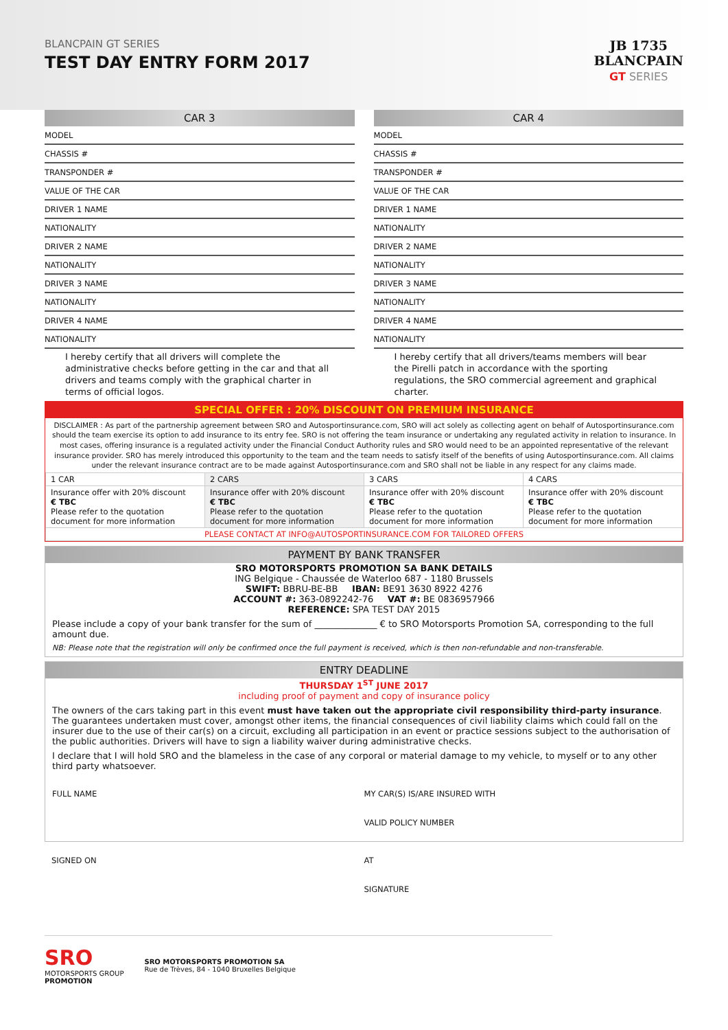BLANCPAIN GT SERIES
TEST DAY ENTRY FORM 2017
JB 1735
BLANCPAIN
GT SERIES
CAR 3
MODEL
CHASSIS #
TRANSPONDER #
VALUE OF THE CAR
DRIVER 1 NAME
NATIONALITY
DRIVER 2 NAME
NATIONALITY
DRIVER 3 NAME
NATIONALITY
DRIVER 4 NAME
NATIONALITY
I hereby certify that all drivers will complete the administrative checks before getting in the car and that all drivers and teams comply with the graphical charter in terms of official logos.
CAR 4
MODEL
CHASSIS #
TRANSPONDER #
VALUE OF THE CAR
DRIVER 1 NAME
NATIONALITY
DRIVER 2 NAME
NATIONALITY
DRIVER 3 NAME
NATIONALITY
DRIVER 4 NAME
NATIONALITY
I hereby certify that all drivers/teams members will bear the Pirelli patch in accordance with the sporting regulations, the SRO commercial agreement and graphical charter.
SPECIAL OFFER : 20% DISCOUNT ON PREMIUM INSURANCE
DISCLAIMER : As part of the partnership agreement between SRO and Autosportinsurance.com, SRO will act solely as collecting agent on behalf of Autosportinsurance.com should the team exercise its option to add insurance to its entry fee. SRO is not offering the team insurance or undertaking any regulated activity in relation to insurance. In most cases, offering insurance is a regulated activity under the Financial Conduct Authority rules and SRO would need to be an appointed representative of the relevant insurance provider. SRO has merely introduced this opportunity to the team and the team needs to satisfy itself of the benefits of using Autosportinsurance.com. All claims under the relevant insurance contract are to be made against Autosportinsurance.com and SRO shall not be liable in any respect for any claims made.
| 1 CAR | 2 CARS | 3 CARS | 4 CARS |
| --- | --- | --- | --- |
| Insurance offer with 20% discount € TBC Please refer to the quotation document for more information | Insurance offer with 20% discount € TBC Please refer to the quotation document for more information | Insurance offer with 20% discount € TBC Please refer to the quotation document for more information | Insurance offer with 20% discount € TBC Please refer to the quotation document for more information |
| PLEASE CONTACT AT INFO@AUTOSPORTINSURANCE.COM FOR TAILORED OFFERS | | | |
PAYMENT BY BANK TRANSFER
SRO MOTORSPORTS PROMOTION SA BANK DETAILS
ING Belgique - Chaussée de Waterloo 687 - 1180 Brussels
SWIFT: BBRU-BE-BB IBAN: BE91 3630 8922 4276
ACCOUNT #: 363-0892242-76 VAT #: BE 0836957966
REFERENCE: SPA TEST DAY 2015
Please include a copy of your bank transfer for the sum of ______________ € to SRO Motorsports Promotion SA, corresponding to the full amount due.
NB: Please note that the registration will only be confirmed once the full payment is received, which is then non-refundable and non-transferable.
ENTRY DEADLINE
THURSDAY 1<sup>ST</sup> JUNE 2017
including proof of payment and copy of insurance policy
The owners of the cars taking part in this event must have taken out the appropriate civil responsibility third-party insurance. The guarantees undertaken must cover, amongst other items, the financial consequences of civil liability claims which could fall on the insurer due to the use of their car(s) on a circuit, excluding all participation in an event or practice sessions subject to the authorisation of the public authorities. Drivers will have to sign a liability waiver during administrative checks.
I declare that I will hold SRO and the blameless in the case of any corporal or material damage to my vehicle, to myself or to any other third party whatsoever.
FULL NAME MY CAR(S) IS/ARE INSURED WITH
VALID POLICY NUMBER
SIGNED ON AT
SIGNATURE
SRO
MOTORSPORTS GROUP
PROMOTION
SRO MOTORSPORTS PROMOTION SA
Rue de Trèves, 84 - 1040 Bruxelles Belgique